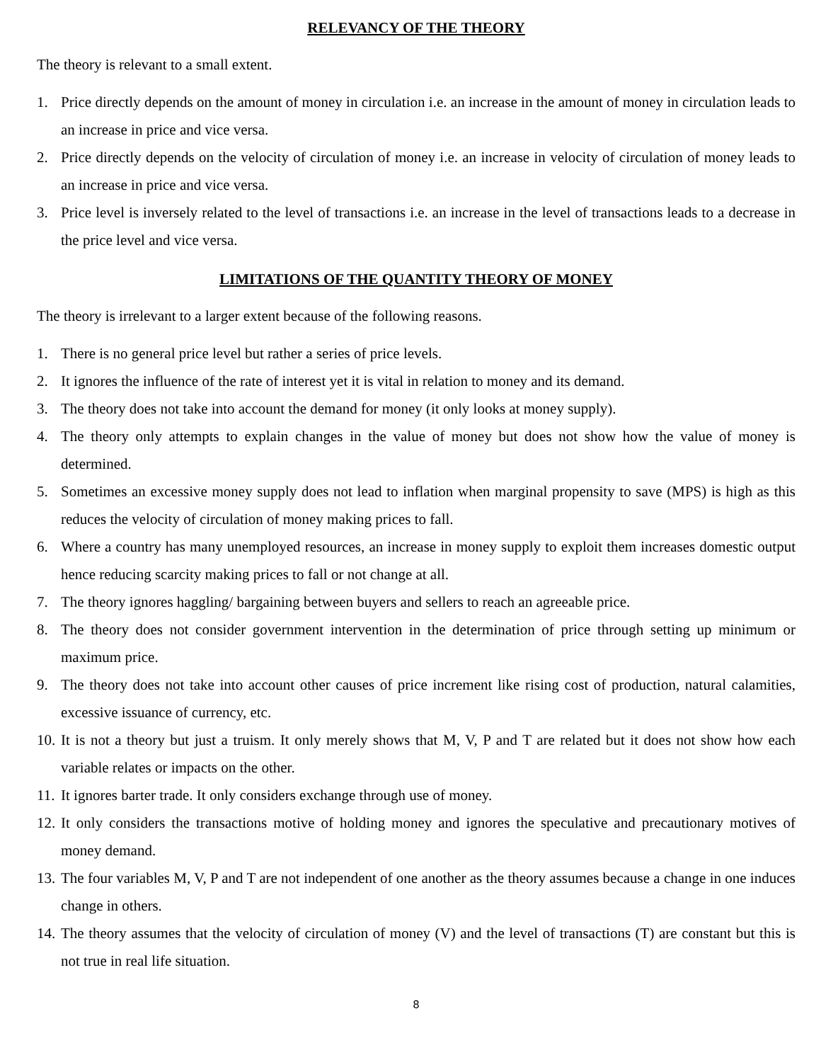RELEVANCY OF THE THEORY
The theory is relevant to a small extent.
1. Price directly depends on the amount of money in circulation i.e. an increase in the amount of money in circulation leads to an increase in price and vice versa.
2. Price directly depends on the velocity of circulation of money i.e. an increase in velocity of circulation of money leads to an increase in price and vice versa.
3. Price level is inversely related to the level of transactions i.e. an increase in the level of transactions leads to a decrease in the price level and vice versa.
LIMITATIONS OF THE QUANTITY THEORY OF MONEY
The theory is irrelevant to a larger extent because of the following reasons.
1. There is no general price level but rather a series of price levels.
2. It ignores the influence of the rate of interest yet it is vital in relation to money and its demand.
3. The theory does not take into account the demand for money (it only looks at money supply).
4. The theory only attempts to explain changes in the value of money but does not show how the value of money is determined.
5. Sometimes an excessive money supply does not lead to inflation when marginal propensity to save (MPS) is high as this reduces the velocity of circulation of money making prices to fall.
6. Where a country has many unemployed resources, an increase in money supply to exploit them increases domestic output hence reducing scarcity making prices to fall or not change at all.
7. The theory ignores haggling/ bargaining between buyers and sellers to reach an agreeable price.
8. The theory does not consider government intervention in the determination of price through setting up minimum or maximum price.
9. The theory does not take into account other causes of price increment like rising cost of production, natural calamities, excessive issuance of currency, etc.
10. It is not a theory but just a truism. It only merely shows that M, V, P and T are related but it does not show how each variable relates or impacts on the other.
11. It ignores barter trade. It only considers exchange through use of money.
12. It only considers the transactions motive of holding money and ignores the speculative and precautionary motives of money demand.
13. The four variables M, V, P and T are not independent of one another as the theory assumes because a change in one induces change in others.
14. The theory assumes that the velocity of circulation of money (V) and the level of transactions (T) are constant but this is not true in real life situation.
8